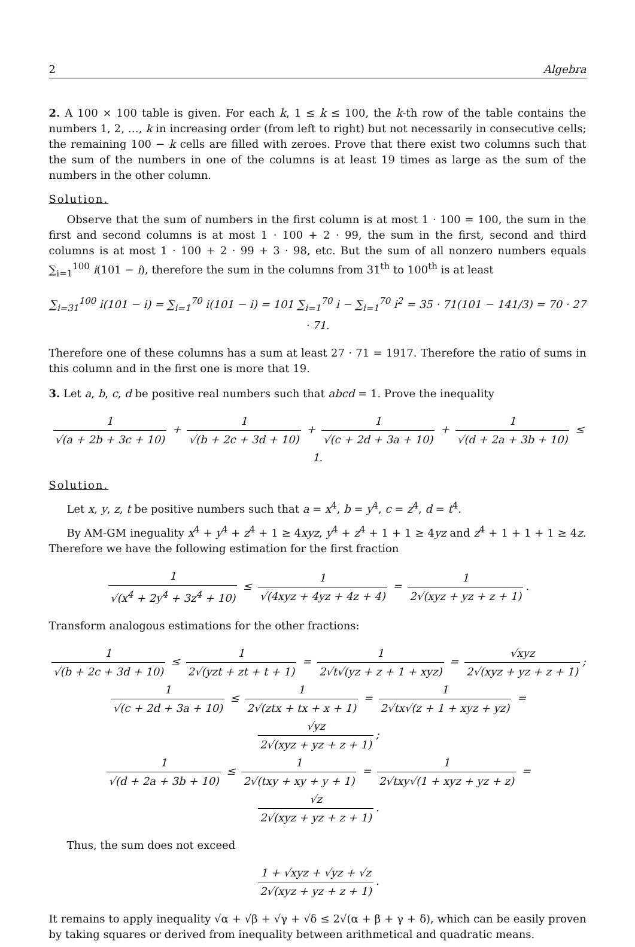2 Algebra
2. A 100 × 100 table is given. For each k, 1 ≤ k ≤ 100, the k-th row of the table contains the numbers 1, 2, …, k in increasing order (from left to right) but not necessarily in consecutive cells; the remaining 100 − k cells are filled with zeroes. Prove that there exist two columns such that the sum of the numbers in one of the columns is at least 19 times as large as the sum of the numbers in the other column.
Solution.
Observe that the sum of numbers in the first column is at most 1 · 100 = 100, the sum in the first and second columns is at most 1 · 100 + 2 · 99, the sum in the first, second and third columns is at most 1 · 100 + 2 · 99 + 3 · 98, etc. But the sum of all nonzero numbers equals ∑<sub>i=1</sub><sup>100</sup> i(101 − i), therefore the sum in the columns from 31<sup>th</sup> to 100<sup>th</sup> is at least
∑<sub>i=31</sub><sup>100</sup> i(101 − i) = ∑<sub>i=1</sub><sup>70</sup> i(101 − i) = 101 ∑<sub>i=1</sub><sup>70</sup> i − ∑<sub>i=1</sub><sup>70</sup> i<sup>2</sup> = 35 · 71(101 − 141/3) = 70 · 27 · 71.
Therefore one of these columns has a sum at least 27 · 71 = 1917. Therefore the ratio of sums in this column and in the first one is more that 19.
3. Let a, b, c, d be positive real numbers such that abcd = 1. Prove the inequality
1 √(a + 2b + 3c + 10) + 1 √(b + 2c + 3d + 10) + 1 √(c + 2d + 3a + 10) + 1 √(d + 2a + 3b + 10) ≤ 1.
Solution.
Let x, y, z, t be positive numbers such that a = x<sup>4</sup>, b = y<sup>4</sup>, c = z<sup>4</sup>, d = t<sup>4</sup>.
By AM-GM ineguality x<sup>4</sup> + y<sup>4</sup> + z<sup>4</sup> + 1 ≥ 4xyz, y<sup>4</sup> + z<sup>4</sup> + 1 + 1 ≥ 4yz and z<sup>4</sup> + 1 + 1 + 1 ≥ 4z. Therefore we have the following estimation for the first fraction
1 √(x<sup>4</sup> + 2y<sup>4</sup> + 3z<sup>4</sup> + 10) ≤ 1 √(4xyz + 4yz + 4z + 4) = 1 2√(xyz + yz + z + 1).
Transform analogous estimations for the other fractions:
1 √(b + 2c + 3d + 10) ≤ 1 2√(yzt + zt + t + 1) = 1 2√t√(yz + z + 1 + xyz) = √xyz 2√(xyz + yz + z + 1);
1 √(c + 2d + 3a + 10) ≤ 1 2√(ztx + tx + x + 1) = 1 2√tx√(z + 1 + xyz + yz) = √yz 2√(xyz + yz + z + 1);
1 √(d + 2a + 3b + 10) ≤ 1 2√(txy + xy + y + 1) = 1 2√txy√(1 + xyz + yz + z) = √z 2√(xyz + yz + z + 1).
Thus, the sum does not exceed
1 + √xyz + √yz + √z 2√(xyz + yz + z + 1).
It remains to apply inequality √α + √β + √γ + √δ ≤ 2√(α + β + γ + δ), which can be easily proven by taking squares or derived from inequality between arithmetical and quadratic means.